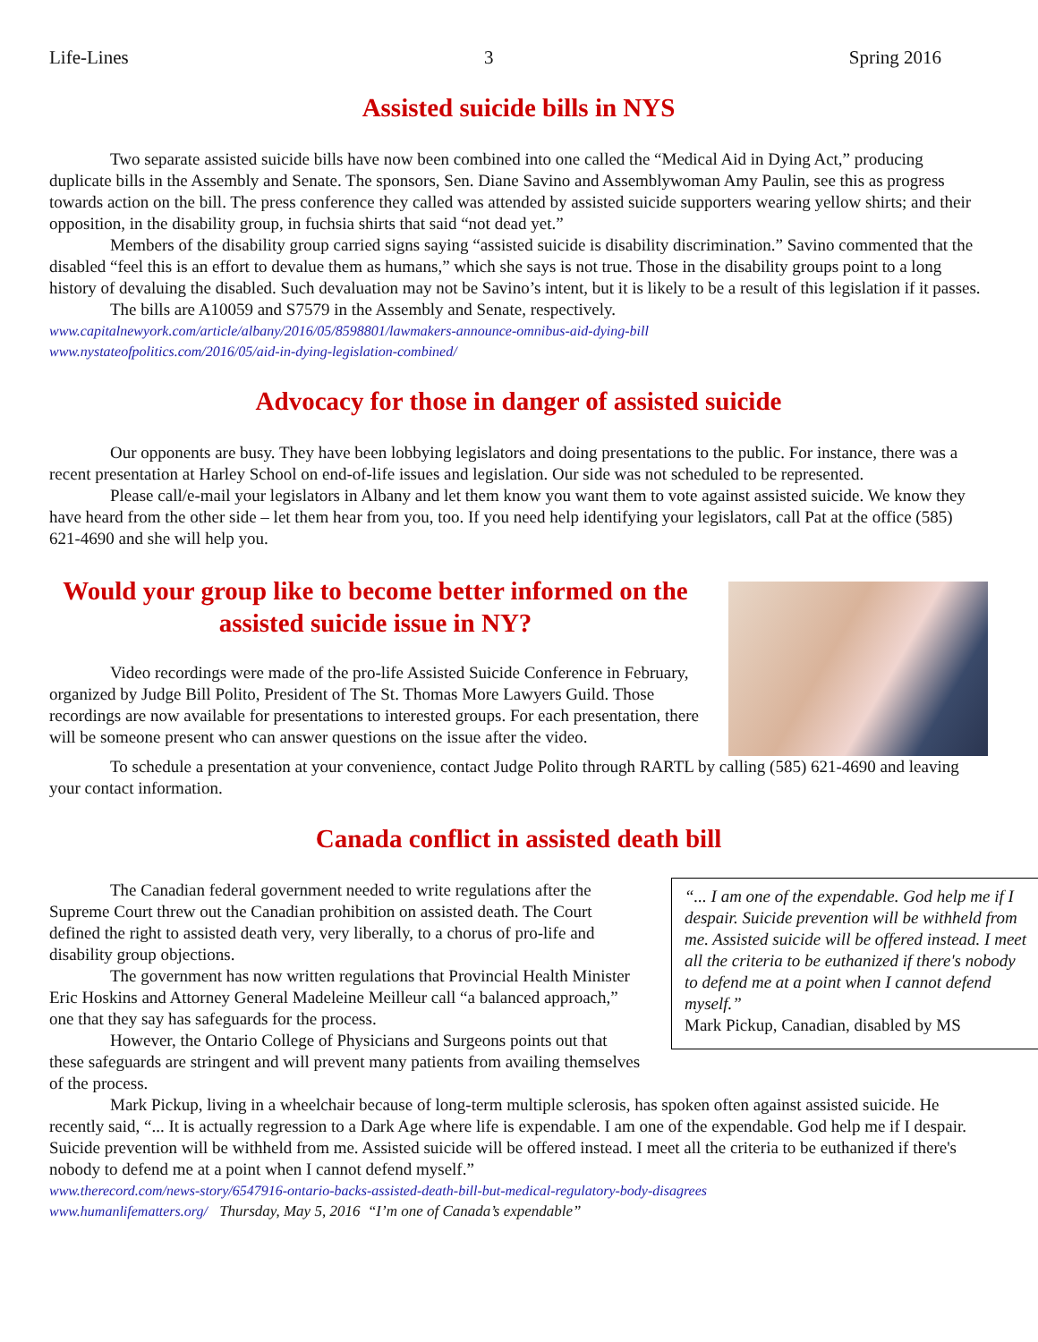Life-Lines 3 Spring 2016
Assisted suicide bills in NYS
Two separate assisted suicide bills have now been combined into one called the “Medical Aid in Dying Act,” producing duplicate bills in the Assembly and Senate. The sponsors, Sen. Diane Savino and Assemblywoman Amy Paulin, see this as progress towards action on the bill. The press conference they called was attended by assisted suicide supporters wearing yellow shirts; and their opposition, in the disability group, in fuchsia shirts that said “not dead yet.”
Members of the disability group carried signs saying “assisted suicide is disability discrimination.” Savino commented that the disabled “feel this is an effort to devalue them as humans,” which she says is not true. Those in the disability groups point to a long history of devaluing the disabled. Such devaluation may not be Savino’s intent, but it is likely to be a result of this legislation if it passes.
The bills are A10059 and S7579 in the Assembly and Senate, respectively.
www.capitalnewyork.com/article/albany/2016/05/8598801/lawmakers-announce-omnibus-aid-dying-bill
www.nystateofpolitics.com/2016/05/aid-in-dying-legislation-combined/
Advocacy for those in danger of assisted suicide
Our opponents are busy. They have been lobbying legislators and doing presentations to the public. For instance, there was a recent presentation at Harley School on end-of-life issues and legislation. Our side was not scheduled to be represented.
Please call/e-mail your legislators in Albany and let them know you want them to vote against assisted suicide. We know they have heard from the other side – let them hear from you, too. If you need help identifying your legislators, call Pat at the office (585) 621-4690 and she will help you.
Would your group like to become better informed on the assisted suicide issue in NY?
Video recordings were made of the pro-life Assisted Suicide Conference in February, organized by Judge Bill Polito, President of The St. Thomas More Lawyers Guild. Those recordings are now available for presentations to interested groups. For each presentation, there will be someone present who can answer questions on the issue after the video.
To schedule a presentation at your convenience, contact Judge Polito through RARTL by calling (585) 621-4690 and leaving your contact information.
Canada conflict in assisted death bill
The Canadian federal government needed to write regulations after the Supreme Court threw out the Canadian prohibition on assisted death. The Court defined the right to assisted death very, very liberally, to a chorus of pro-life and disability group objections.
The government has now written regulations that Provincial Health Minister Eric Hoskins and Attorney General Madeleine Meilleur call “a balanced approach,” one that they say has safeguards for the process.
However, the Ontario College of Physicians and Surgeons points out that these safeguards are stringent and will prevent many patients from availing themselves of the process.
“... I am one of the expendable. God help me if I despair. Suicide prevention will be withheld from me. Assisted suicide will be offered instead. I meet all the criteria to be euthanized if there's nobody to defend me at a point when I cannot defend myself.”
Mark Pickup, Canadian, disabled by MS
Mark Pickup, living in a wheelchair because of long-term multiple sclerosis, has spoken often against assisted suicide. He recently said, “... It is actually regression to a Dark Age where life is expendable. I am one of the expendable. God help me if I despair. Suicide prevention will be withheld from me. Assisted suicide will be offered instead. I meet all the criteria to be euthanized if there's nobody to defend me at a point when I cannot defend myself.”
www.therecord.com/news-story/6547916-ontario-backs-assisted-death-bill-but-medical-regulatory-body-disagrees
www.humanlifematters.org/ Thursday, May 5, 2016 “I’m one of Canada’s expendable”